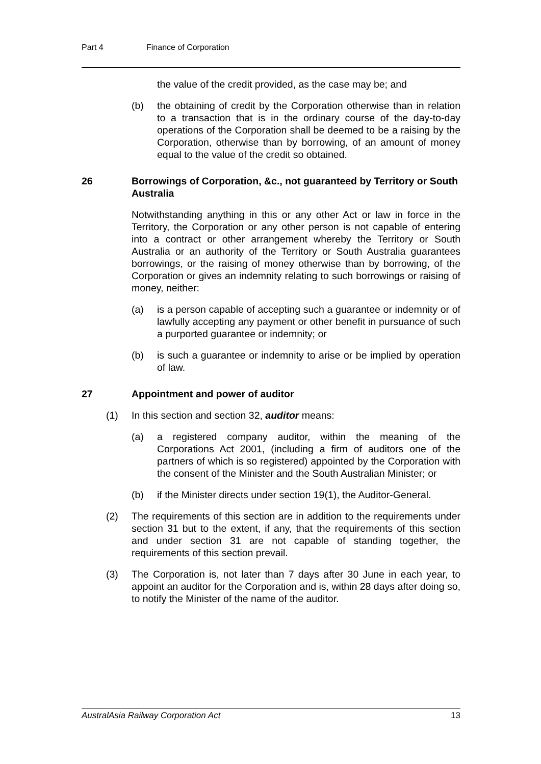Part 4 Finance of Corporation
the value of the credit provided, as the case may be; and
(b) the obtaining of credit by the Corporation otherwise than in relation to a transaction that is in the ordinary course of the day-to-day operations of the Corporation shall be deemed to be a raising by the Corporation, otherwise than by borrowing, of an amount of money equal to the value of the credit so obtained.
26 Borrowings of Corporation, &c., not guaranteed by Territory or South Australia
Notwithstanding anything in this or any other Act or law in force in the Territory, the Corporation or any other person is not capable of entering into a contract or other arrangement whereby the Territory or South Australia or an authority of the Territory or South Australia guarantees borrowings, or the raising of money otherwise than by borrowing, of the Corporation or gives an indemnity relating to such borrowings or raising of money, neither:
(a) is a person capable of accepting such a guarantee or indemnity or of lawfully accepting any payment or other benefit in pursuance of such a purported guarantee or indemnity; or
(b) is such a guarantee or indemnity to arise or be implied by operation of law.
27 Appointment and power of auditor
(1) In this section and section 32, auditor means:
(a) a registered company auditor, within the meaning of the Corporations Act 2001, (including a firm of auditors one of the partners of which is so registered) appointed by the Corporation with the consent of the Minister and the South Australian Minister; or
(b) if the Minister directs under section 19(1), the Auditor-General.
(2) The requirements of this section are in addition to the requirements under section 31 but to the extent, if any, that the requirements of this section and under section 31 are not capable of standing together, the requirements of this section prevail.
(3) The Corporation is, not later than 7 days after 30 June in each year, to appoint an auditor for the Corporation and is, within 28 days after doing so, to notify the Minister of the name of the auditor.
AustralAsia Railway Corporation Act 13